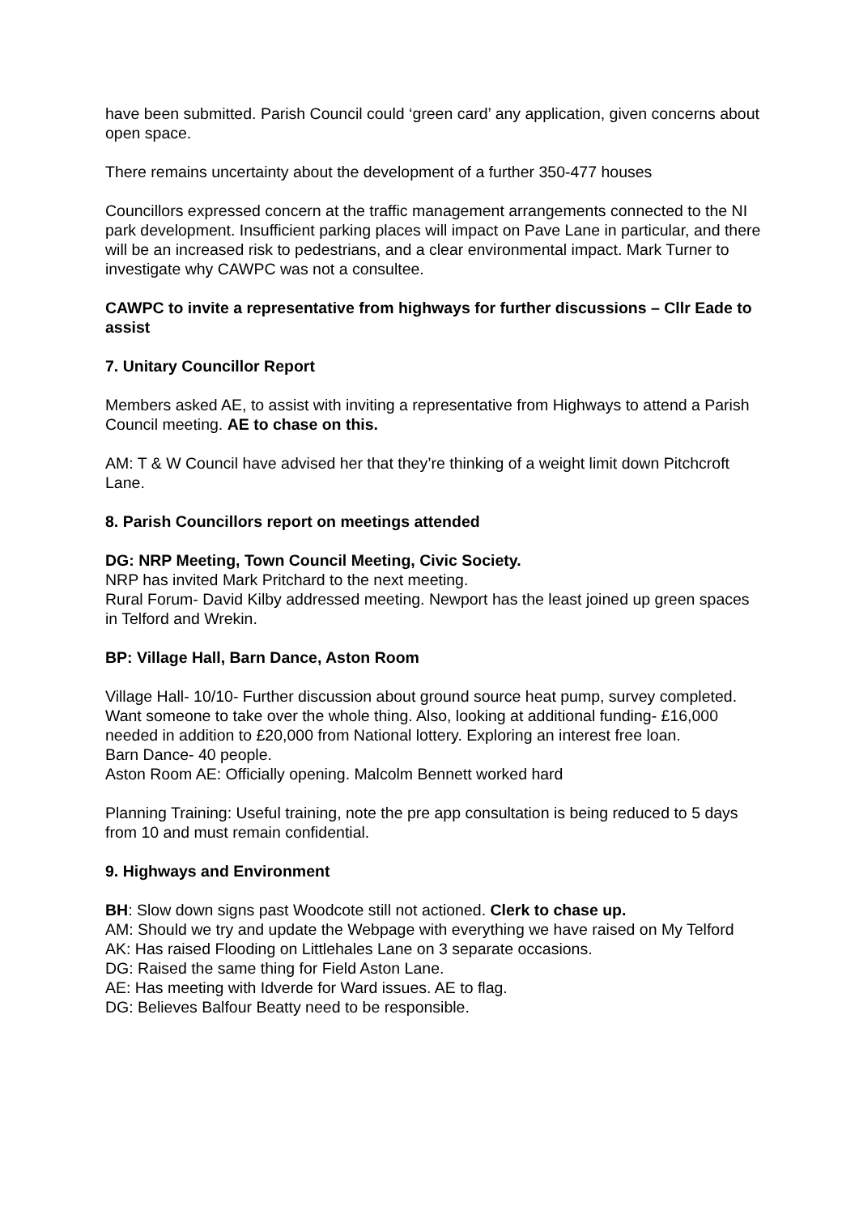have been submitted. Parish Council could ‘green card’ any application, given concerns about open space.
There remains uncertainty about the development of a further 350-477 houses
Councillors expressed concern at the traffic management arrangements connected to the NI park development. Insufficient parking places will impact on Pave Lane in particular, and there will be an increased risk to pedestrians, and a clear environmental impact. Mark Turner to investigate why CAWPC was not a consultee.
CAWPC to invite a representative from highways for further discussions – Cllr Eade to assist
7. Unitary Councillor Report
Members asked AE, to assist with inviting a representative from Highways to attend a Parish Council meeting. AE to chase on this.
AM: T & W Council have advised her that they’re thinking of a weight limit down Pitchcroft Lane.
8. Parish Councillors report on meetings attended
DG: NRP Meeting, Town Council Meeting, Civic Society.
NRP has invited Mark Pritchard to the next meeting.
Rural Forum- David Kilby addressed meeting. Newport has the least joined up green spaces in Telford and Wrekin.
BP: Village Hall, Barn Dance, Aston Room
Village Hall- 10/10- Further discussion about ground source heat pump, survey completed. Want someone to take over the whole thing. Also, looking at additional funding- £16,000 needed in addition to £20,000 from National lottery. Exploring an interest free loan.
Barn Dance- 40 people.
Aston Room AE: Officially opening. Malcolm Bennett worked hard
Planning Training: Useful training, note the pre app consultation is being reduced to 5 days from 10 and must remain confidential.
9. Highways and Environment
BH: Slow down signs past Woodcote still not actioned. Clerk to chase up.
AM: Should we try and update the Webpage with everything we have raised on My Telford
AK: Has raised Flooding on Littlehales Lane on 3 separate occasions.
DG: Raised the same thing for Field Aston Lane.
AE: Has meeting with Idverde for Ward issues. AE to flag.
DG: Believes Balfour Beatty need to be responsible.